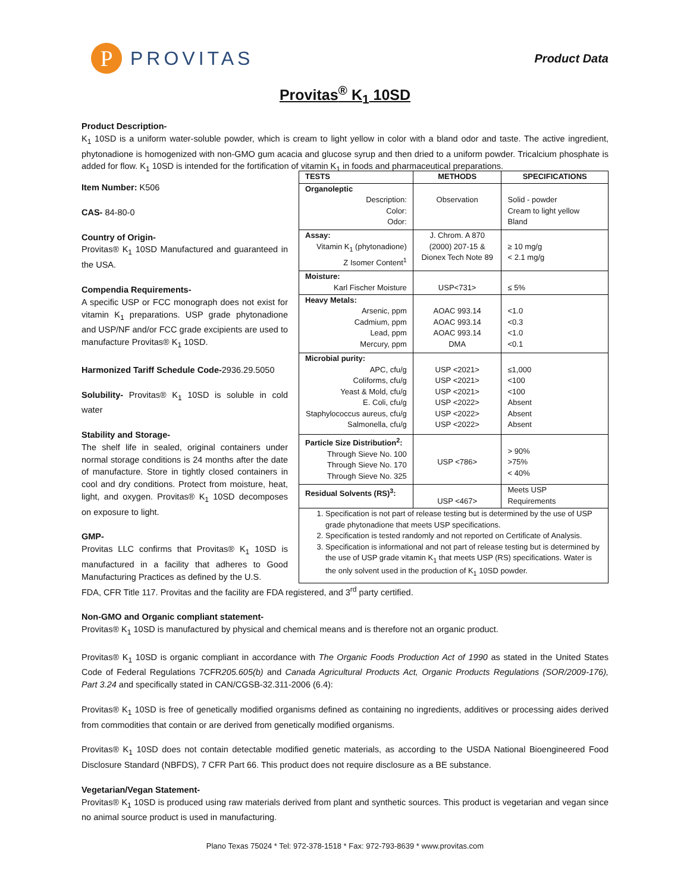P
PROVITAS
Product Data
Provitas<sup>®</sup> K<sub>1</sub> 10SD
Product Description-
K<sub>1</sub> 10SD is a uniform water-soluble powder, which is cream to light yellow in color with a bland odor and taste. The active ingredient, phytonadione is homogenized with non-GMO gum acacia and glucose syrup and then dried to a uniform powder. Tricalcium phosphate is added for flow. K<sub>1</sub> 10SD is intended for the fortification of vitamin K<sub>1</sub> in foods and pharmaceutical preparations.
Item Number: K506
CAS- 84-80-0
Country of Origin-
Provitas® K<sub>1</sub> 10SD Manufactured and guaranteed in the USA.
Compendia Requirements-
A specific USP or FCC monograph does not exist for vitamin K<sub>1</sub> preparations. USP grade phytonadione and USP/NF and/or FCC grade excipients are used to manufacture Provitas® K<sub>1</sub> 10SD.
Harmonized Tariff Schedule Code-2936.29.5050
Solubility- Provitas® K<sub>1</sub> 10SD is soluble in cold water
Stability and Storage-
The shelf life in sealed, original containers under normal storage conditions is 24 months after the date of manufacture. Store in tightly closed containers in cool and dry conditions. Protect from moisture, heat, light, and oxygen. Provitas® K<sub>1</sub> 10SD decomposes on exposure to light.
GMP-
Provitas LLC confirms that Provitas® K<sub>1</sub> 10SD is manufactured in a facility that adheres to Good Manufacturing Practices as defined by the U.S.
| TESTS | METHODS | SPECIFICATIONS |
| --- | --- | --- |
| Organoleptic Description: Color: Odor: | Observation | Solid - powder Cream to light yellow Bland |
| Assay: Vitamin K<sub>1</sub> (phytonadione) Z Isomer Content<sup>1</sup> | J. Chrom. A 870 (2000) 207-15 & Dionex Tech Note 89 | ≥ 10 mg/g < 2.1 mg/g |
| Moisture: Karl Fischer Moisture | USP<731> | ≤ 5% |
| Heavy Metals: Arsenic, ppm Cadmium, ppm Lead, ppm Mercury, ppm | AOAC 993.14 AOAC 993.14 AOAC 993.14 DMA | <1.0 <0.3 <1.0 <0.1 |
| Microbial purity: APC, cfu/g Coliforms, cfu/g Yeast & Mold, cfu/g E. Coli, cfu/g Staphylococcus aureus, cfu/g Salmonella, cfu/g | USP <2021> USP <2021> USP <2021> USP <2022> USP <2022> USP <2022> | ≤1,000 <100 <100 Absent Absent Absent |
| Particle Size Distribution<sup>2</sup>: Through Sieve No. 100 Through Sieve No. 170 Through Sieve No. 325 | USP <786> | > 90% >75% < 40% |
| Residual Solvents (RS)<sup>3</sup>: | USP <467> | Meets USP Requirements |
| 1. Specification is not part of release testing but is determined by the use of USP grade phytonadione that meets USP specifications. 2. Specification is tested randomly and not reported on Certificate of Analysis. 3. Specification is informational and not part of release testing but is determined by the use of USP grade vitamin K<sub>1</sub> that meets USP (RS) specifications. Water is the only solvent used in the production of K<sub>1</sub> 10SD powder. | | |
FDA, CFR Title 117. Provitas and the facility are FDA registered, and 3<sup>rd</sup> party certified.
Non-GMO and Organic compliant statement-
Provitas® K<sub>1</sub> 10SD is manufactured by physical and chemical means and is therefore not an organic product.
Provitas® K<sub>1</sub> 10SD is organic compliant in accordance with The Organic Foods Production Act of 1990 as stated in the United States Code of Federal Regulations 7CFR205.605(b) and Canada Agricultural Products Act, Organic Products Regulations (SOR/2009-176), Part 3.24 and specifically stated in CAN/CGSB-32.311-2006 (6.4):
Provitas® K<sub>1</sub> 10SD is free of genetically modified organisms defined as containing no ingredients, additives or processing aides derived from commodities that contain or are derived from genetically modified organisms.
Provitas® K<sub>1</sub> 10SD does not contain detectable modified genetic materials, as according to the USDA National Bioengineered Food Disclosure Standard (NBFDS), 7 CFR Part 66. This product does not require disclosure as a BE substance.
Vegetarian/Vegan Statement-
Provitas® K<sub>1</sub> 10SD is produced using raw materials derived from plant and synthetic sources. This product is vegetarian and vegan since no animal source product is used in manufacturing.
Plano Texas 75024 * Tel: 972-378-1518 * Fax: 972-793-8639 * www.provitas.com